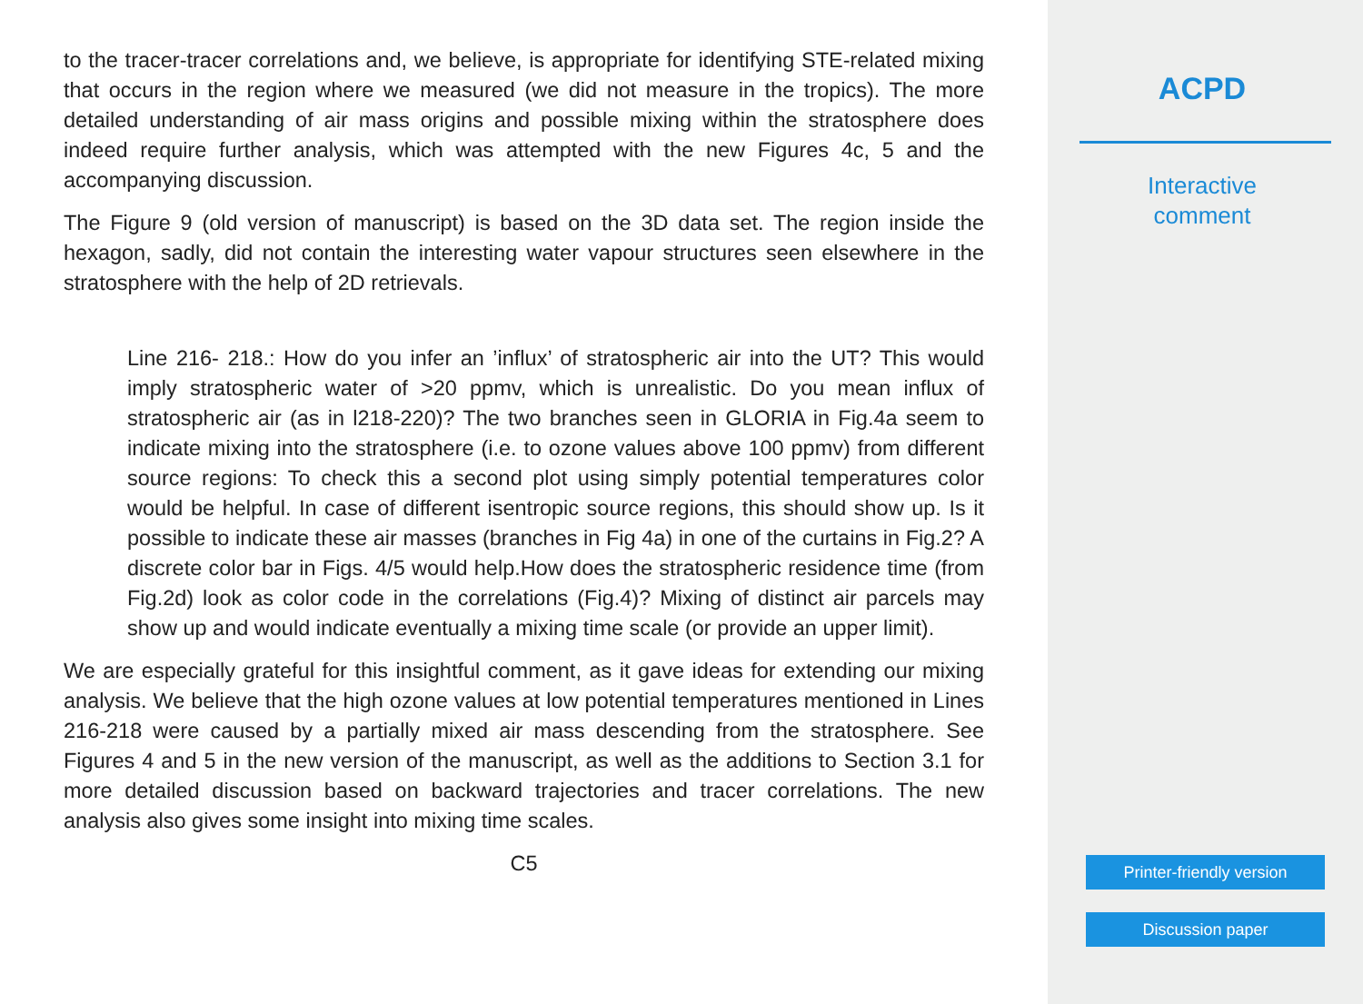to the tracer-tracer correlations and, we believe, is appropriate for identifying STE-related mixing that occurs in the region where we measured (we did not measure in the tropics). The more detailed understanding of air mass origins and possible mixing within the stratosphere does indeed require further analysis, which was attempted with the new Figures 4c, 5 and the accompanying discussion.
The Figure 9 (old version of manuscript) is based on the 3D data set. The region inside the hexagon, sadly, did not contain the interesting water vapour structures seen elsewhere in the stratosphere with the help of 2D retrievals.
Line 216- 218.: How do you infer an ’influx’ of stratospheric air into the UT? This would imply stratospheric water of >20 ppmv, which is unrealistic. Do you mean influx of stratospheric air (as in l218-220)? The two branches seen in GLORIA in Fig.4a seem to indicate mixing into the stratosphere (i.e. to ozone values above 100 ppmv) from different source regions: To check this a second plot using simply potential temperatures color would be helpful. In case of different isentropic source regions, this should show up. Is it possible to indicate these air masses (branches in Fig 4a) in one of the curtains in Fig.2? A discrete color bar in Figs. 4/5 would help.How does the stratospheric residence time (from Fig.2d) look as color code in the correlations (Fig.4)? Mixing of distinct air parcels may show up and would indicate eventually a mixing time scale (or provide an upper limit).
We are especially grateful for this insightful comment, as it gave ideas for extending our mixing analysis. We believe that the high ozone values at low potential temperatures mentioned in Lines 216-218 were caused by a partially mixed air mass descending from the stratosphere. See Figures 4 and 5 in the new version of the manuscript, as well as the additions to Section 3.1 for more detailed discussion based on backward trajectories and tracer correlations. The new analysis also gives some insight into mixing time scales.
C5
ACPD
Interactive
comment
Printer-friendly version
Discussion paper